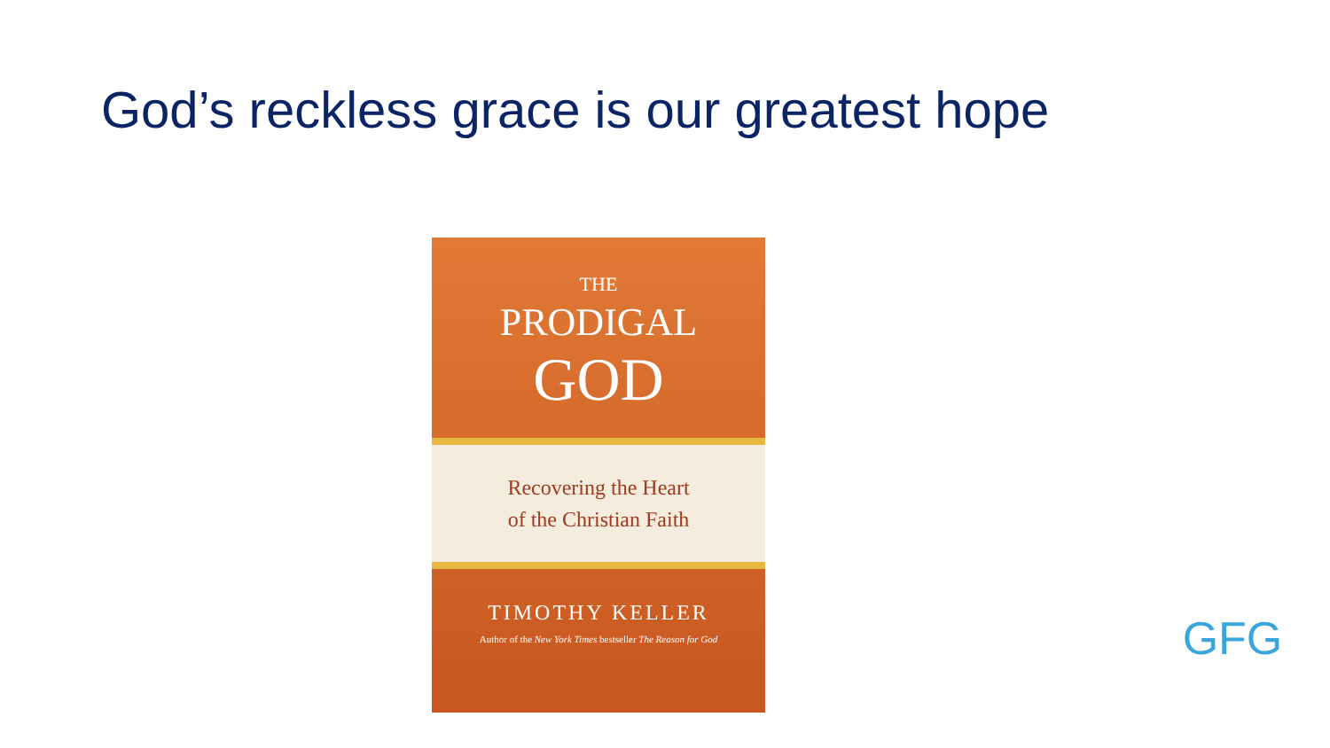God’s reckless grace is our greatest hope
THE
PRODIGAL
GOD
Recovering the Heart
of the Christian Faith
TIMOTHY KELLER
Author of the New York Times bestseller The Reason for God
GFG